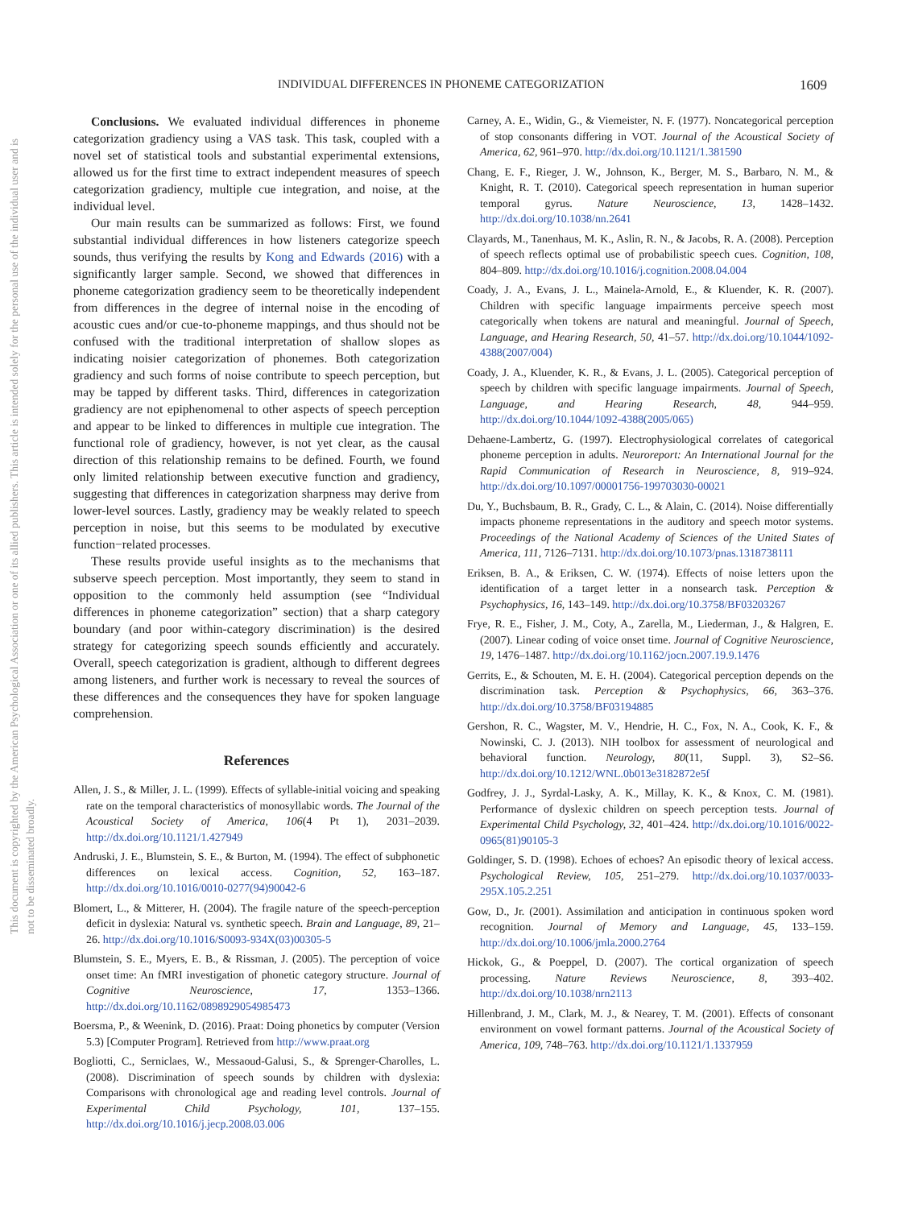INDIVIDUAL DIFFERENCES IN PHONEME CATEGORIZATION 1609
This document is copyrighted by the American Psychological Association or one of its allied publishers. This article is intended solely for the personal use of the individual user and is not to be disseminated broadly.
Conclusions. We evaluated individual differences in phoneme categorization gradiency using a VAS task. This task, coupled with a novel set of statistical tools and substantial experimental extensions, allowed us for the first time to extract independent measures of speech categorization gradiency, multiple cue integration, and noise, at the individual level.
Our main results can be summarized as follows: First, we found substantial individual differences in how listeners categorize speech sounds, thus verifying the results by Kong and Edwards (2016) with a significantly larger sample. Second, we showed that differences in phoneme categorization gradiency seem to be theoretically independent from differences in the degree of internal noise in the encoding of acoustic cues and/or cue-to-phoneme mappings, and thus should not be confused with the traditional interpretation of shallow slopes as indicating noisier categorization of phonemes. Both categorization gradiency and such forms of noise contribute to speech perception, but may be tapped by different tasks. Third, differences in categorization gradiency are not epiphenomenal to other aspects of speech perception and appear to be linked to differences in multiple cue integration. The functional role of gradiency, however, is not yet clear, as the causal direction of this relationship remains to be defined. Fourth, we found only limited relationship between executive function and gradiency, suggesting that differences in categorization sharpness may derive from lower-level sources. Lastly, gradiency may be weakly related to speech perception in noise, but this seems to be modulated by executive function−related processes.
These results provide useful insights as to the mechanisms that subserve speech perception. Most importantly, they seem to stand in opposition to the commonly held assumption (see “Individual differences in phoneme categorization” section) that a sharp category boundary (and poor within-category discrimination) is the desired strategy for categorizing speech sounds efficiently and accurately. Overall, speech categorization is gradient, although to different degrees among listeners, and further work is necessary to reveal the sources of these differences and the consequences they have for spoken language comprehension.
References
Allen, J. S., & Miller, J. L. (1999). Effects of syllable-initial voicing and speaking rate on the temporal characteristics of monosyllabic words. The Journal of the Acoustical Society of America, 106(4 Pt 1), 2031–2039. http://dx.doi.org/10.1121/1.427949
Andruski, J. E., Blumstein, S. E., & Burton, M. (1994). The effect of subphonetic differences on lexical access. Cognition, 52, 163–187. http://dx.doi.org/10.1016/0010-0277(94)90042-6
Blomert, L., & Mitterer, H. (2004). The fragile nature of the speech-perception deficit in dyslexia: Natural vs. synthetic speech. Brain and Language, 89, 21–26. http://dx.doi.org/10.1016/S0093-934X(03)00305-5
Blumstein, S. E., Myers, E. B., & Rissman, J. (2005). The perception of voice onset time: An fMRI investigation of phonetic category structure. Journal of Cognitive Neuroscience, 17, 1353–1366. http://dx.doi.org/10.1162/0898929054985473
Boersma, P., & Weenink, D. (2016). Praat: Doing phonetics by computer (Version 5.3) [Computer Program]. Retrieved from http://www.praat.org
Bogliotti, C., Serniclaes, W., Messaoud-Galusi, S., & Sprenger-Charolles, L. (2008). Discrimination of speech sounds by children with dyslexia: Comparisons with chronological age and reading level controls. Journal of Experimental Child Psychology, 101, 137–155. http://dx.doi.org/10.1016/j.jecp.2008.03.006
Carney, A. E., Widin, G., & Viemeister, N. F. (1977). Noncategorical perception of stop consonants differing in VOT. Journal of the Acoustical Society of America, 62, 961–970. http://dx.doi.org/10.1121/1.381590
Chang, E. F., Rieger, J. W., Johnson, K., Berger, M. S., Barbaro, N. M., & Knight, R. T. (2010). Categorical speech representation in human superior temporal gyrus. Nature Neuroscience, 13, 1428–1432. http://dx.doi.org/10.1038/nn.2641
Clayards, M., Tanenhaus, M. K., Aslin, R. N., & Jacobs, R. A. (2008). Perception of speech reflects optimal use of probabilistic speech cues. Cognition, 108, 804–809. http://dx.doi.org/10.1016/j.cognition.2008.04.004
Coady, J. A., Evans, J. L., Mainela-Arnold, E., & Kluender, K. R. (2007). Children with specific language impairments perceive speech most categorically when tokens are natural and meaningful. Journal of Speech, Language, and Hearing Research, 50, 41–57. http://dx.doi.org/10.1044/1092-4388(2007/004)
Coady, J. A., Kluender, K. R., & Evans, J. L. (2005). Categorical perception of speech by children with specific language impairments. Journal of Speech, Language, and Hearing Research, 48, 944–959. http://dx.doi.org/10.1044/1092-4388(2005/065)
Dehaene-Lambertz, G. (1997). Electrophysiological correlates of categorical phoneme perception in adults. Neuroreport: An International Journal for the Rapid Communication of Research in Neuroscience, 8, 919–924. http://dx.doi.org/10.1097/00001756-199703030-00021
Du, Y., Buchsbaum, B. R., Grady, C. L., & Alain, C. (2014). Noise differentially impacts phoneme representations in the auditory and speech motor systems. Proceedings of the National Academy of Sciences of the United States of America, 111, 7126–7131. http://dx.doi.org/10.1073/pnas.1318738111
Eriksen, B. A., & Eriksen, C. W. (1974). Effects of noise letters upon the identification of a target letter in a nonsearch task. Perception & Psychophysics, 16, 143–149. http://dx.doi.org/10.3758/BF03203267
Frye, R. E., Fisher, J. M., Coty, A., Zarella, M., Liederman, J., & Halgren, E. (2007). Linear coding of voice onset time. Journal of Cognitive Neuroscience, 19, 1476–1487. http://dx.doi.org/10.1162/jocn.2007.19.9.1476
Gerrits, E., & Schouten, M. E. H. (2004). Categorical perception depends on the discrimination task. Perception & Psychophysics, 66, 363–376. http://dx.doi.org/10.3758/BF03194885
Gershon, R. C., Wagster, M. V., Hendrie, H. C., Fox, N. A., Cook, K. F., & Nowinski, C. J. (2013). NIH toolbox for assessment of neurological and behavioral function. Neurology, 80(11, Suppl. 3), S2–S6. http://dx.doi.org/10.1212/WNL.0b013e3182872e5f
Godfrey, J. J., Syrdal-Lasky, A. K., Millay, K. K., & Knox, C. M. (1981). Performance of dyslexic children on speech perception tests. Journal of Experimental Child Psychology, 32, 401–424. http://dx.doi.org/10.1016/0022-0965(81)90105-3
Goldinger, S. D. (1998). Echoes of echoes? An episodic theory of lexical access. Psychological Review, 105, 251–279. http://dx.doi.org/10.1037/0033-295X.105.2.251
Gow, D., Jr. (2001). Assimilation and anticipation in continuous spoken word recognition. Journal of Memory and Language, 45, 133–159. http://dx.doi.org/10.1006/jmla.2000.2764
Hickok, G., & Poeppel, D. (2007). The cortical organization of speech processing. Nature Reviews Neuroscience, 8, 393–402. http://dx.doi.org/10.1038/nrn2113
Hillenbrand, J. M., Clark, M. J., & Nearey, T. M. (2001). Effects of consonant environment on vowel formant patterns. Journal of the Acoustical Society of America, 109, 748–763. http://dx.doi.org/10.1121/1.1337959